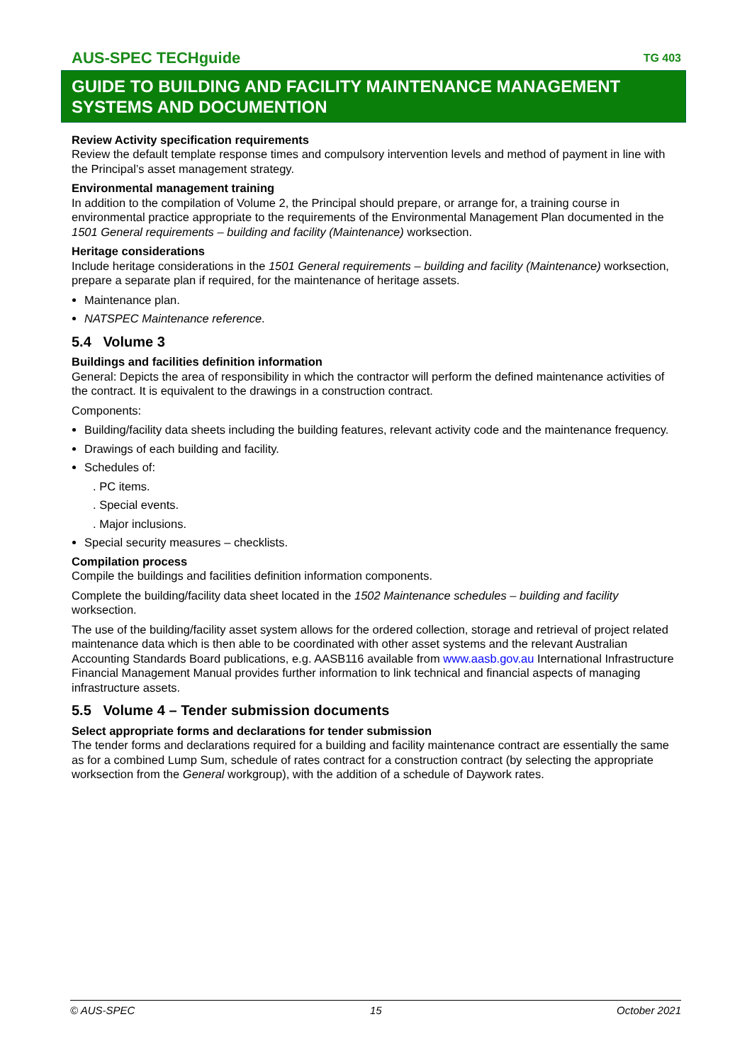AUS-SPEC TECHguide TG 403
GUIDE TO BUILDING AND FACILITY MAINTENANCE MANAGEMENT SYSTEMS AND DOCUMENTION
Review Activity specification requirements
Review the default template response times and compulsory intervention levels and method of payment in line with the Principal’s asset management strategy.
Environmental management training
In addition to the compilation of Volume 2, the Principal should prepare, or arrange for, a training course in environmental practice appropriate to the requirements of the Environmental Management Plan documented in the 1501 General requirements – building and facility (Maintenance) worksection.
Heritage considerations
Include heritage considerations in the 1501 General requirements – building and facility (Maintenance) worksection, prepare a separate plan if required, for the maintenance of heritage assets.
Maintenance plan.
NATSPEC Maintenance reference.
5.4 Volume 3
Buildings and facilities definition information
General: Depicts the area of responsibility in which the contractor will perform the defined maintenance activities of the contract. It is equivalent to the drawings in a construction contract.
Components:
Building/facility data sheets including the building features, relevant activity code and the maintenance frequency.
Drawings of each building and facility.
Schedules of:
. PC items.
. Special events.
. Major inclusions.
Special security measures – checklists.
Compilation process
Compile the buildings and facilities definition information components.
Complete the building/facility data sheet located in the 1502 Maintenance schedules – building and facility worksection.
The use of the building/facility asset system allows for the ordered collection, storage and retrieval of project related maintenance data which is then able to be coordinated with other asset systems and the relevant Australian Accounting Standards Board publications, e.g. AASB116 available from www.aasb.gov.au International Infrastructure Financial Management Manual provides further information to link technical and financial aspects of managing infrastructure assets.
5.5 Volume 4 – Tender submission documents
Select appropriate forms and declarations for tender submission
The tender forms and declarations required for a building and facility maintenance contract are essentially the same as for a combined Lump Sum, schedule of rates contract for a construction contract (by selecting the appropriate worksection from the General workgroup), with the addition of a schedule of Daywork rates.
© AUS-SPEC 15 October 2021